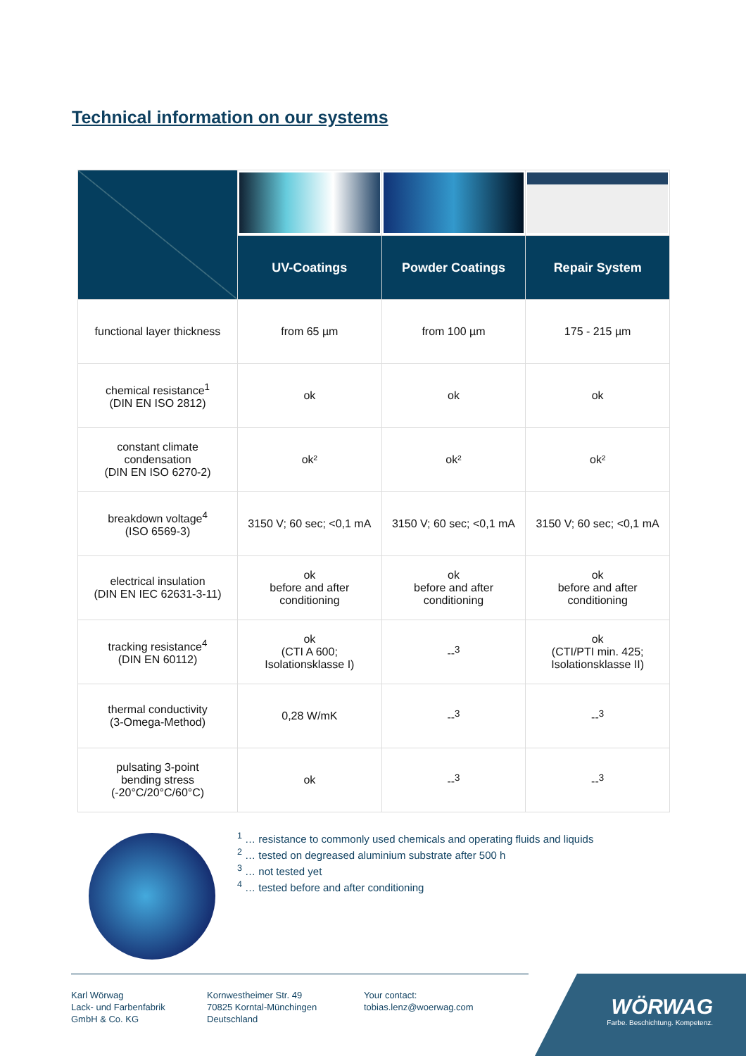Technical information on our systems
| | UV-Coatings | Powder Coatings | Repair System |
| --- | --- | --- | --- |
| functional layer thickness | from 65 µm | from 100 µm | 175 - 215 µm |
| chemical resistance<sup>1</sup> (DIN EN ISO 2812) | ok | ok | ok |
| constant climate condensation (DIN EN ISO 6270-2) | ok² | ok² | ok² |
| breakdown voltage<sup>4</sup> (ISO 6569-3) | 3150 V; 60 sec; <0,1 mA | 3150 V; 60 sec; <0,1 mA | 3150 V; 60 sec; <0,1 mA |
| electrical insulation (DIN EN IEC 62631-3-11) | ok before and after conditioning | ok before and after conditioning | ok before and after conditioning |
| tracking resistance<sup>4</sup> (DIN EN 60112) | ok (CTI A 600; Isolationsklasse I) | --<sup>3</sup> | ok (CTI/PTI min. 425; Isolationsklasse II) |
| thermal conductivity (3-Omega-Method) | 0,28 W/mK | --<sup>3</sup> | --<sup>3</sup> |
| pulsating 3-point bending stress (-20°C/20°C/60°C) | ok | --<sup>3</sup> | --<sup>3</sup> |
<sup>1</sup> … resistance to commonly used chemicals and operating fluids and liquids
<sup>2</sup> … tested on degreased aluminium substrate after 500 h
<sup>3</sup> … not tested yet
<sup>4</sup> … tested before and after conditioning
Karl Wörwag
Lack- und Farbenfabrik
GmbH & Co. KG
Kornwestheimer Str. 49
70825 Korntal-Münchingen
Deutschland
Your contact:
tobias.lenz@woerwag.com
WÖRWAG
Farbe. Beschichtung. Kompetenz.